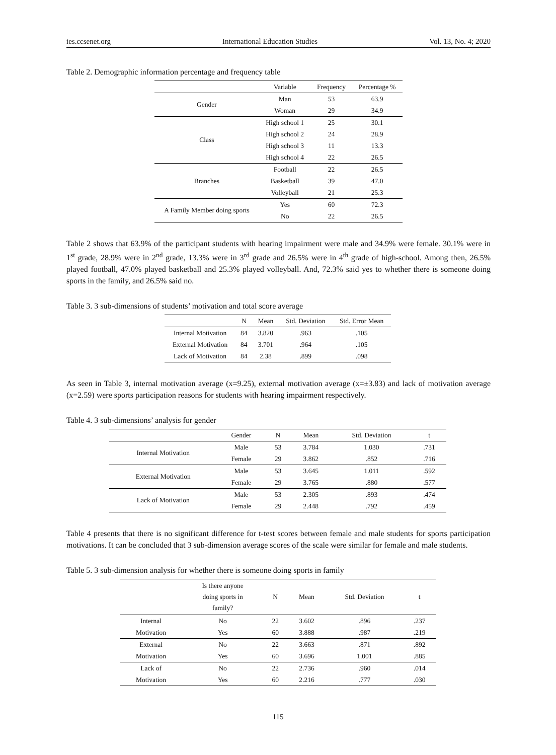ies.ccsenet.org International Education Studies Vol. 13, No. 4; 2020
Table 2. Demographic information percentage and frequency table
| | Variable | Frequency | Percentage % |
| --- | --- | --- | --- |
| Gender | Man | 53 | 63.9 |
| | Woman | 29 | 34.9 |
| Class | High school 1 | 25 | 30.1 |
| | High school 2 | 24 | 28.9 |
| | High school 3 | 11 | 13.3 |
| | High school 4 | 22 | 26.5 |
| Branches | Football | 22 | 26.5 |
| | Basketball | 39 | 47.0 |
| | Volleyball | 21 | 25.3 |
| A Family Member doing sports | Yes | 60 | 72.3 |
| | No | 22 | 26.5 |
Table 2 shows that 63.9% of the participant students with hearing impairment were male and 34.9% were female. 30.1% were in 1<sup>st</sup> grade, 28.9% were in 2<sup>nd</sup> grade, 13.3% were in 3<sup>rd</sup> grade and 26.5% were in 4<sup>th</sup> grade of high-school. Among then, 26.5% played football, 47.0% played basketball and 25.3% played volleyball. And, 72.3% said yes to whether there is someone doing sports in the family, and 26.5% said no.
Table 3. 3 sub-dimensions of students’ motivation and total score average
| | N | Mean | Std. Deviation | Std. Error Mean |
| --- | --- | --- | --- | --- |
| Internal Motivation | 84 | 3.820 | .963 | .105 |
| External Motivation | 84 | 3.701 | .964 | .105 |
| Lack of Motivation | 84 | 2.38 | .899 | .098 |
As seen in Table 3, internal motivation average (x=9.25), external motivation average (x=±3.83) and lack of motivation average (x=2.59) were sports participation reasons for students with hearing impairment respectively.
Table 4. 3 sub-dimensions’ analysis for gender
| | Gender | N | Mean | Std. Deviation | t |
| --- | --- | --- | --- | --- | --- |
| Internal Motivation | Male | 53 | 3.784 | 1.030 | .731 |
| | Female | 29 | 3.862 | .852 | .716 |
| External Motivation | Male | 53 | 3.645 | 1.011 | .592 |
| | Female | 29 | 3.765 | .880 | .577 |
| Lack of Motivation | Male | 53 | 2.305 | .893 | .474 |
| | Female | 29 | 2.448 | .792 | .459 |
Table 4 presents that there is no significant difference for t-test scores between female and male students for sports participation motivations. It can be concluded that 3 sub-dimension average scores of the scale were similar for female and male students.
Table 5. 3 sub-dimension analysis for whether there is someone doing sports in family
| | Is there anyone doing sports in family? | N | Mean | Std. Deviation | t |
| --- | --- | --- | --- | --- | --- |
| Internal | No | 22 | 3.602 | .896 | .237 |
| Motivation | Yes | 60 | 3.888 | .987 | .219 |
| External | No | 22 | 3.663 | .871 | .892 |
| Motivation | Yes | 60 | 3.696 | 1.001 | .885 |
| Lack of | No | 22 | 2.736 | .960 | .014 |
| Motivation | Yes | 60 | 2.216 | .777 | .030 |
115